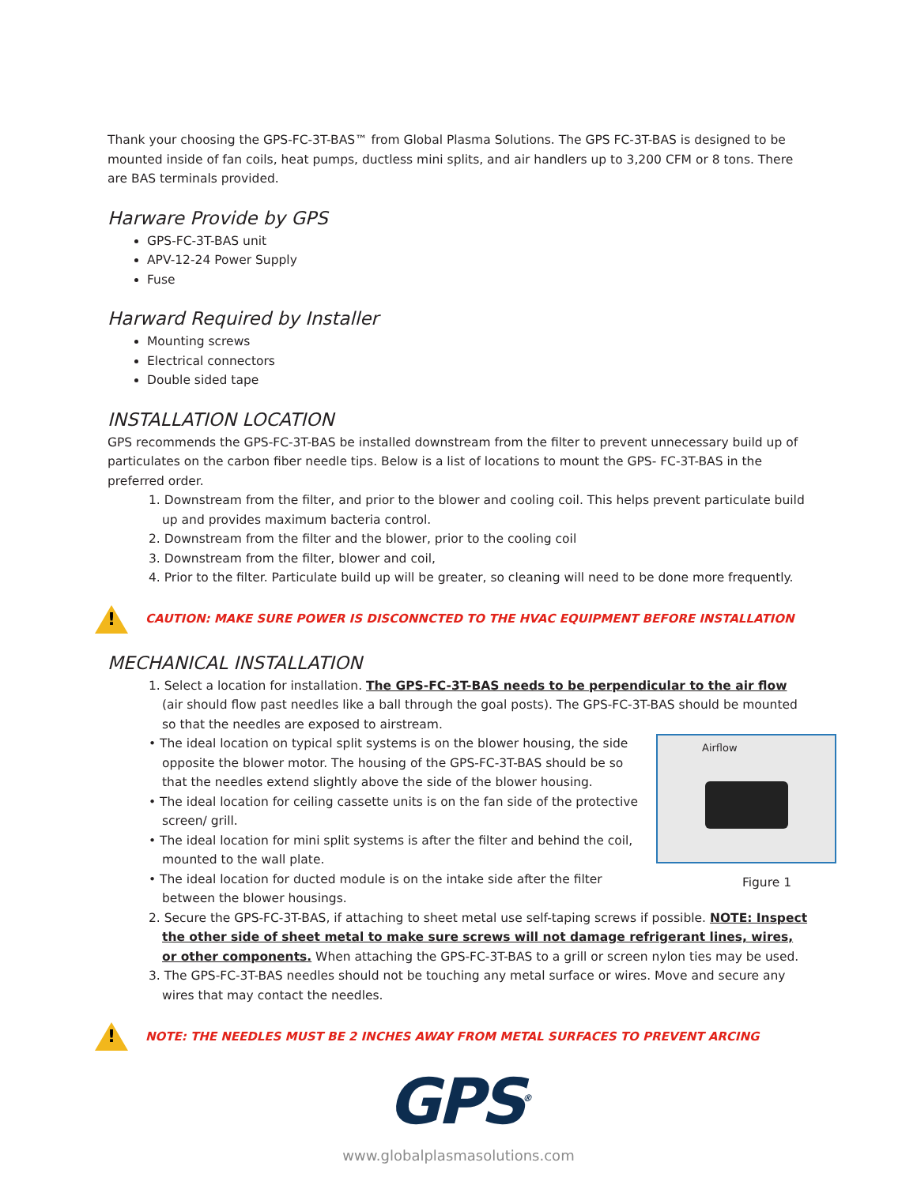Thank your choosing the GPS-FC-3T-BAS™ from Global Plasma Solutions. The GPS FC-3T-BAS is designed to be mounted inside of fan coils, heat pumps, ductless mini splits, and air handlers up to 3,200 CFM or 8 tons. There are BAS terminals provided.
Harware Provide by GPS
GPS-FC-3T-BAS unit
APV-12-24 Power Supply
Fuse
Harward Required by Installer
Mounting screws
Electrical connectors
Double sided tape
INSTALLATION LOCATION
GPS recommends the GPS-FC-3T-BAS be installed downstream from the filter to prevent unnecessary build up of particulates on the carbon fiber needle tips. Below is a list of locations to mount the GPS- FC-3T-BAS in the preferred order.
1. Downstream from the filter, and prior to the blower and cooling coil. This helps prevent particulate build up and provides maximum bacteria control.
2. Downstream from the filter and the blower, prior to the cooling coil
3. Downstream from the filter, blower and coil,
4. Prior to the filter. Particulate build up will be greater, so cleaning will need to be done more frequently.
!
CAUTION: MAKE SURE POWER IS DISCONNCTED TO THE HVAC EQUIPMENT BEFORE INSTALLATION
MECHANICAL INSTALLATION
1. Select a location for installation. The GPS-FC-3T-BAS needs to be perpendicular to the air flow (air should flow past needles like a ball through the goal posts). The GPS-FC-3T-BAS should be mounted so that the needles are exposed to airstream.
Airflow
Figure 1
• The ideal location on typical split systems is on the blower housing, the side opposite the blower motor. The housing of the GPS-FC-3T-BAS should be so that the needles extend slightly above the side of the blower housing.
• The ideal location for ceiling cassette units is on the fan side of the protective screen/ grill.
• The ideal location for mini split systems is after the filter and behind the coil, mounted to the wall plate.
• The ideal location for ducted module is on the intake side after the filter between the blower housings.
2. Secure the GPS-FC-3T-BAS, if attaching to sheet metal use self-taping screws if possible. NOTE: Inspect the other side of sheet metal to make sure screws will not damage refrigerant lines, wires, or other components. When attaching the GPS-FC-3T-BAS to a grill or screen nylon ties may be used.
3. The GPS-FC-3T-BAS needles should not be touching any metal surface or wires. Move and secure any wires that may contact the needles.
!
NOTE: THE NEEDLES MUST BE 2 INCHES AWAY FROM METAL SURFACES TO PREVENT ARCING
GPS<sup>®</sup>
www.globalplasmasolutions.com